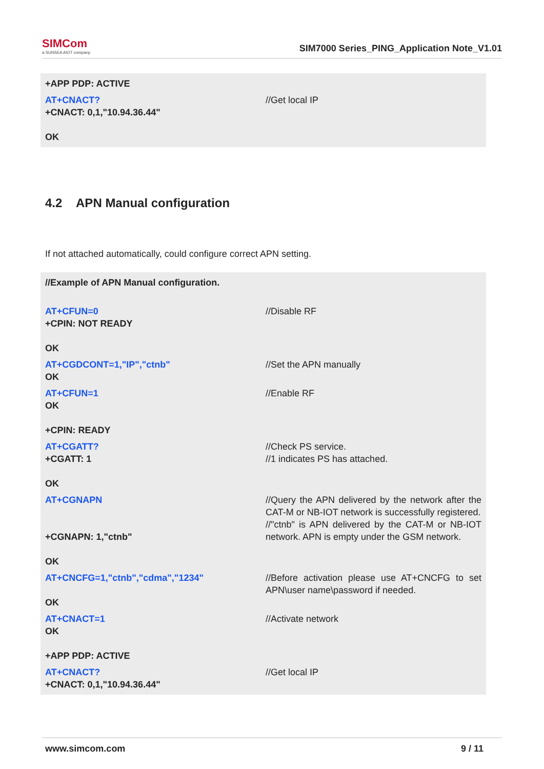SIMCom
a SUNSEA AIOT company
SIM7000 Series_PING_Application Note_V1.01
| +APP PDP: ACTIVE | |
| AT+CNACT? +CNACT: 0,1,"10.94.36.44" OK | //Get local IP |
4.2 APN Manual configuration
If not attached automatically, could configure correct APN setting.
| //Example of APN Manual configuration. | |
| AT+CFUN=0 +CPIN: NOT READY OK | //Disable RF |
| AT+CGDCONT=1,"IP","ctnb" OK | //Set the APN manually |
| AT+CFUN=1 OK +CPIN: READY | //Enable RF |
| AT+CGATT? +CGATT: 1 OK | //Check PS service. //1 indicates PS has attached. |
| AT+CGNAPN +CGNAPN: 1,"ctnb" OK | //Query the APN delivered by the network after the CAT-M or NB-IOT network is successfully registered. //"ctnb" is APN delivered by the CAT-M or NB-IOT network. APN is empty under the GSM network. |
| AT+CNCFG=1,"ctnb","cdma","1234" OK | //Before activation please use AT+CNCFG to set APN\user name\password if needed. |
| AT+CNACT=1 OK +APP PDP: ACTIVE | //Activate network |
| AT+CNACT? +CNACT: 0,1,"10.94.36.44" | //Get local IP |
www.simcom.com 9 / 11